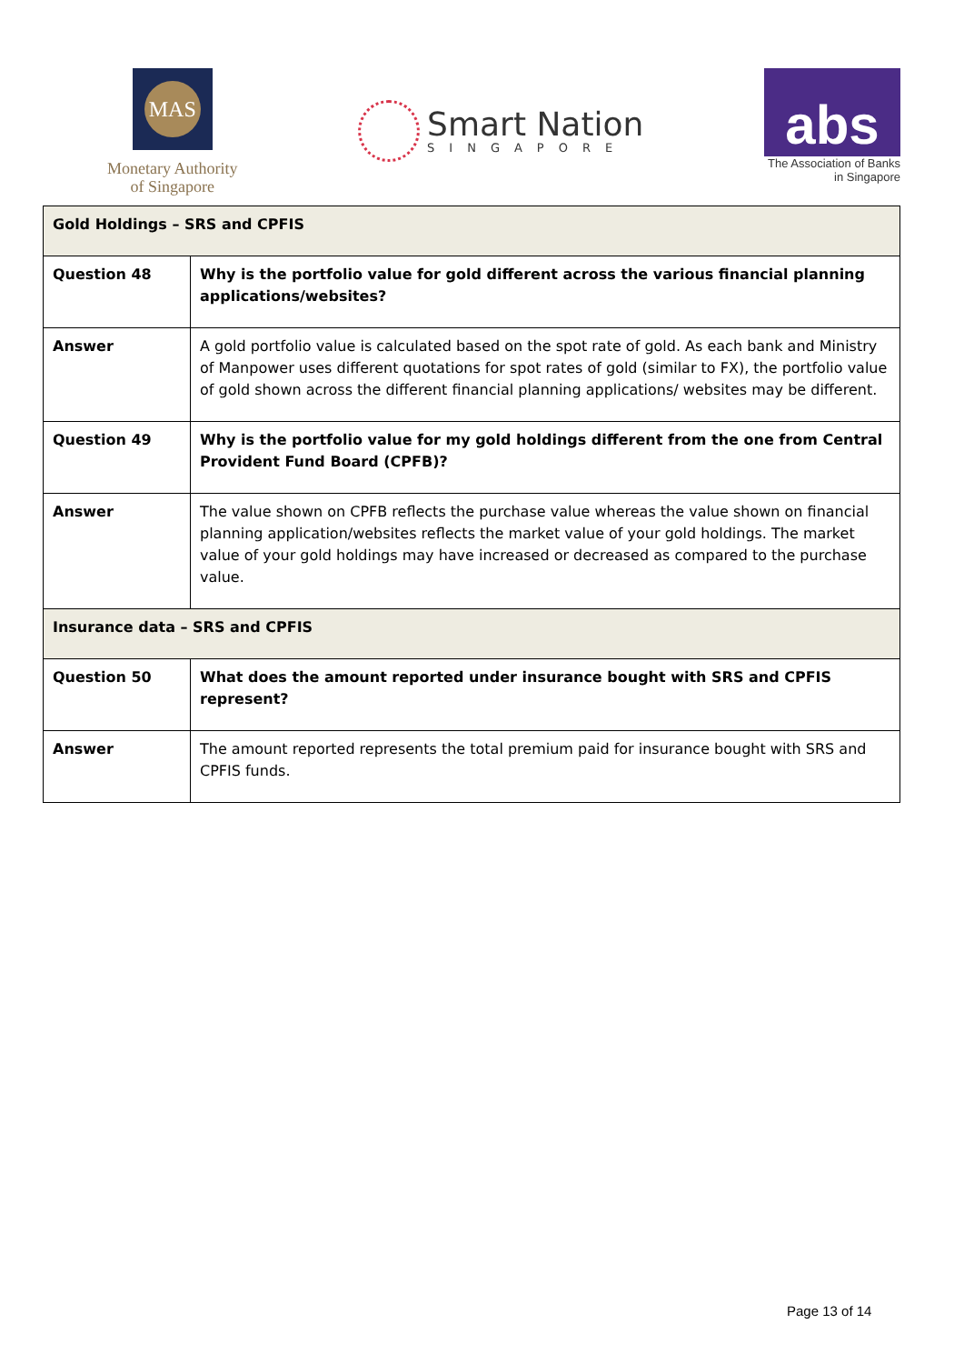MAS
Monetary Authority
of Singapore
Smart Nation
SINGAPORE
abs
The Association of Banks
in Singapore
| Gold Holdings – SRS and CPFIS | |
| Question 48 | Why is the portfolio value for gold different across the various financial planning applications/websites? |
| Answer | A gold portfolio value is calculated based on the spot rate of gold. As each bank and Ministry of Manpower uses different quotations for spot rates of gold (similar to FX), the portfolio value of gold shown across the different financial planning applications/ websites may be different. |
| Question 49 | Why is the portfolio value for my gold holdings different from the one from Central Provident Fund Board (CPFB)? |
| Answer | The value shown on CPFB reflects the purchase value whereas the value shown on financial planning application/websites reflects the market value of your gold holdings. The market value of your gold holdings may have increased or decreased as compared to the purchase value. |
| Insurance data – SRS and CPFIS | |
| Question 50 | What does the amount reported under insurance bought with SRS and CPFIS represent? |
| Answer | The amount reported represents the total premium paid for insurance bought with SRS and CPFIS funds. |
Page 13 of 14